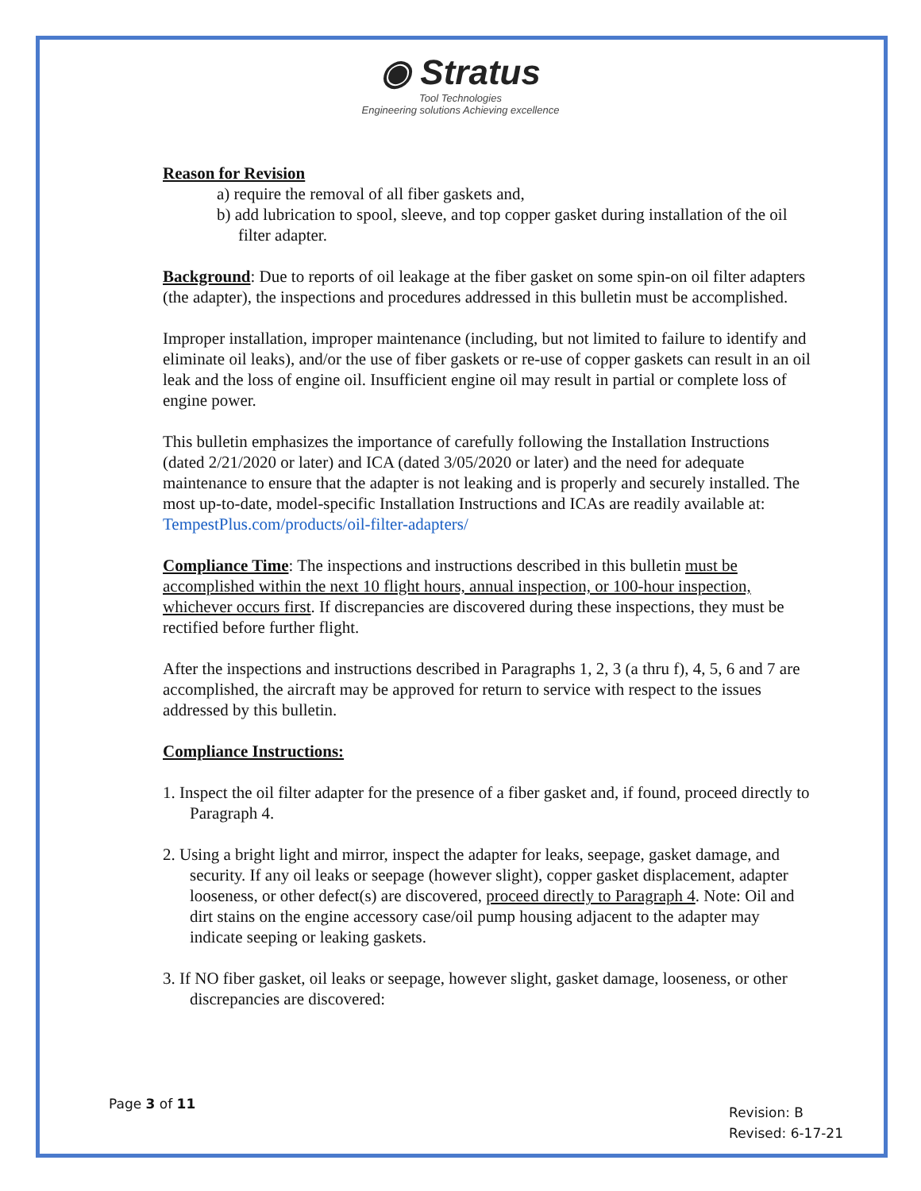◉ Stratus
Tool Technologies
Engineering solutions Achieving excellence
Reason for Revision
a) require the removal of all fiber gaskets and,
b) add lubrication to spool, sleeve, and top copper gasket during installation of the oil filter adapter.
Background: Due to reports of oil leakage at the fiber gasket on some spin-on oil filter adapters (the adapter), the inspections and procedures addressed in this bulletin must be accomplished.
Improper installation, improper maintenance (including, but not limited to failure to identify and eliminate oil leaks), and/or the use of fiber gaskets or re-use of copper gaskets can result in an oil leak and the loss of engine oil. Insufficient engine oil may result in partial or complete loss of engine power.
This bulletin emphasizes the importance of carefully following the Installation Instructions (dated 2/21/2020 or later) and ICA (dated 3/05/2020 or later) and the need for adequate maintenance to ensure that the adapter is not leaking and is properly and securely installed. The most up-to-date, model-specific Installation Instructions and ICAs are readily available at: TempestPlus.com/products/oil-filter-adapters/
Compliance Time: The inspections and instructions described in this bulletin must be accomplished within the next 10 flight hours, annual inspection, or 100-hour inspection, whichever occurs first. If discrepancies are discovered during these inspections, they must be rectified before further flight.
After the inspections and instructions described in Paragraphs 1, 2, 3 (a thru f), 4, 5, 6 and 7 are accomplished, the aircraft may be approved for return to service with respect to the issues addressed by this bulletin.
Compliance Instructions:
1. Inspect the oil filter adapter for the presence of a fiber gasket and, if found, proceed directly to Paragraph 4.
2. Using a bright light and mirror, inspect the adapter for leaks, seepage, gasket damage, and security. If any oil leaks or seepage (however slight), copper gasket displacement, adapter looseness, or other defect(s) are discovered, proceed directly to Paragraph 4. Note: Oil and dirt stains on the engine accessory case/oil pump housing adjacent to the adapter may indicate seeping or leaking gaskets.
3. If NO fiber gasket, oil leaks or seepage, however slight, gasket damage, looseness, or other discrepancies are discovered:
Page 3 of 11
Revision: B
Revised: 6-17-21